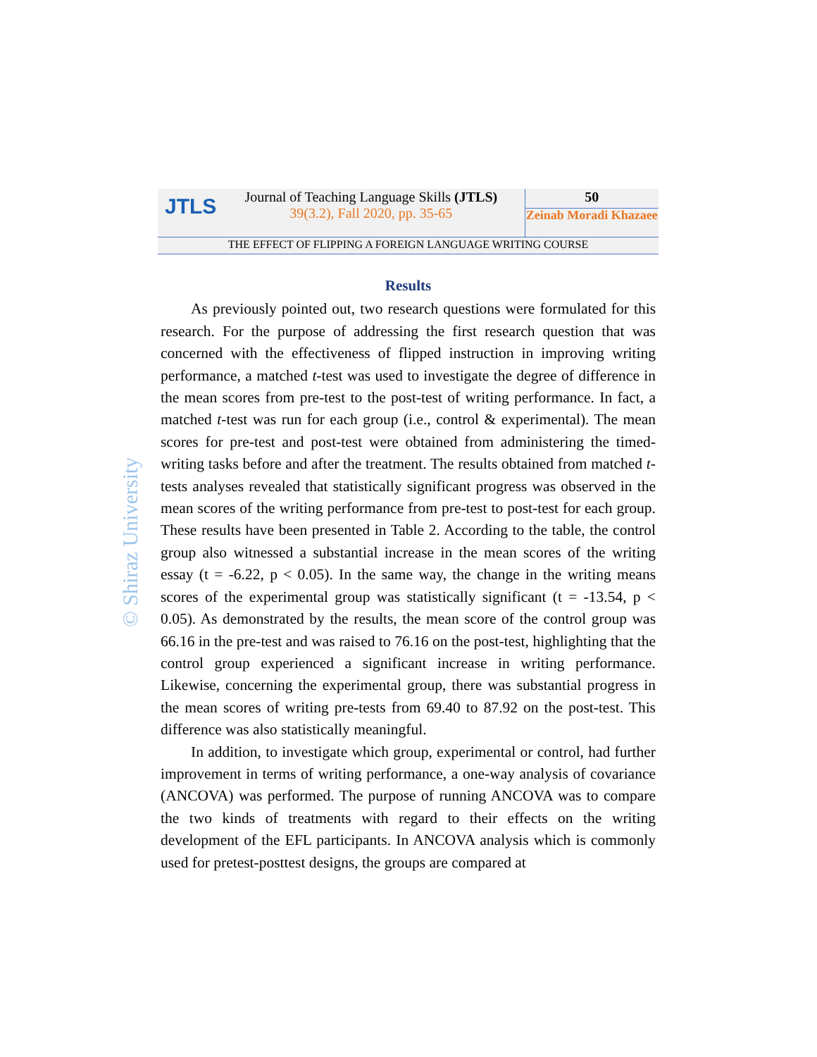JTLS
Journal of Teaching Language Skills (JTLS)
39(3.2), Fall 2020, pp. 35-65
50
Zeinab Moradi Khazaee
THE EFFECT OF FLIPPING A FOREIGN LANGUAGE WRITING COURSE
© Shiraz University
Results
As previously pointed out, two research questions were formulated for this research. For the purpose of addressing the first research question that was concerned with the effectiveness of flipped instruction in improving writing performance, a matched t-test was used to investigate the degree of difference in the mean scores from pre-test to the post-test of writing performance. In fact, a matched t-test was run for each group (i.e., control & experimental). The mean scores for pre-test and post-test were obtained from administering the timed-writing tasks before and after the treatment. The results obtained from matched t-tests analyses revealed that statistically significant progress was observed in the mean scores of the writing performance from pre-test to post-test for each group. These results have been presented in Table 2. According to the table, the control group also witnessed a substantial increase in the mean scores of the writing essay (t = -6.22, p < 0.05). In the same way, the change in the writing means scores of the experimental group was statistically significant (t = -13.54, p < 0.05). As demonstrated by the results, the mean score of the control group was 66.16 in the pre-test and was raised to 76.16 on the post-test, highlighting that the control group experienced a significant increase in writing performance. Likewise, concerning the experimental group, there was substantial progress in the mean scores of writing pre-tests from 69.40 to 87.92 on the post-test. This difference was also statistically meaningful.
In addition, to investigate which group, experimental or control, had further improvement in terms of writing performance, a one-way analysis of covariance (ANCOVA) was performed. The purpose of running ANCOVA was to compare the two kinds of treatments with regard to their effects on the writing development of the EFL participants. In ANCOVA analysis which is commonly used for pretest-posttest designs, the groups are compared at